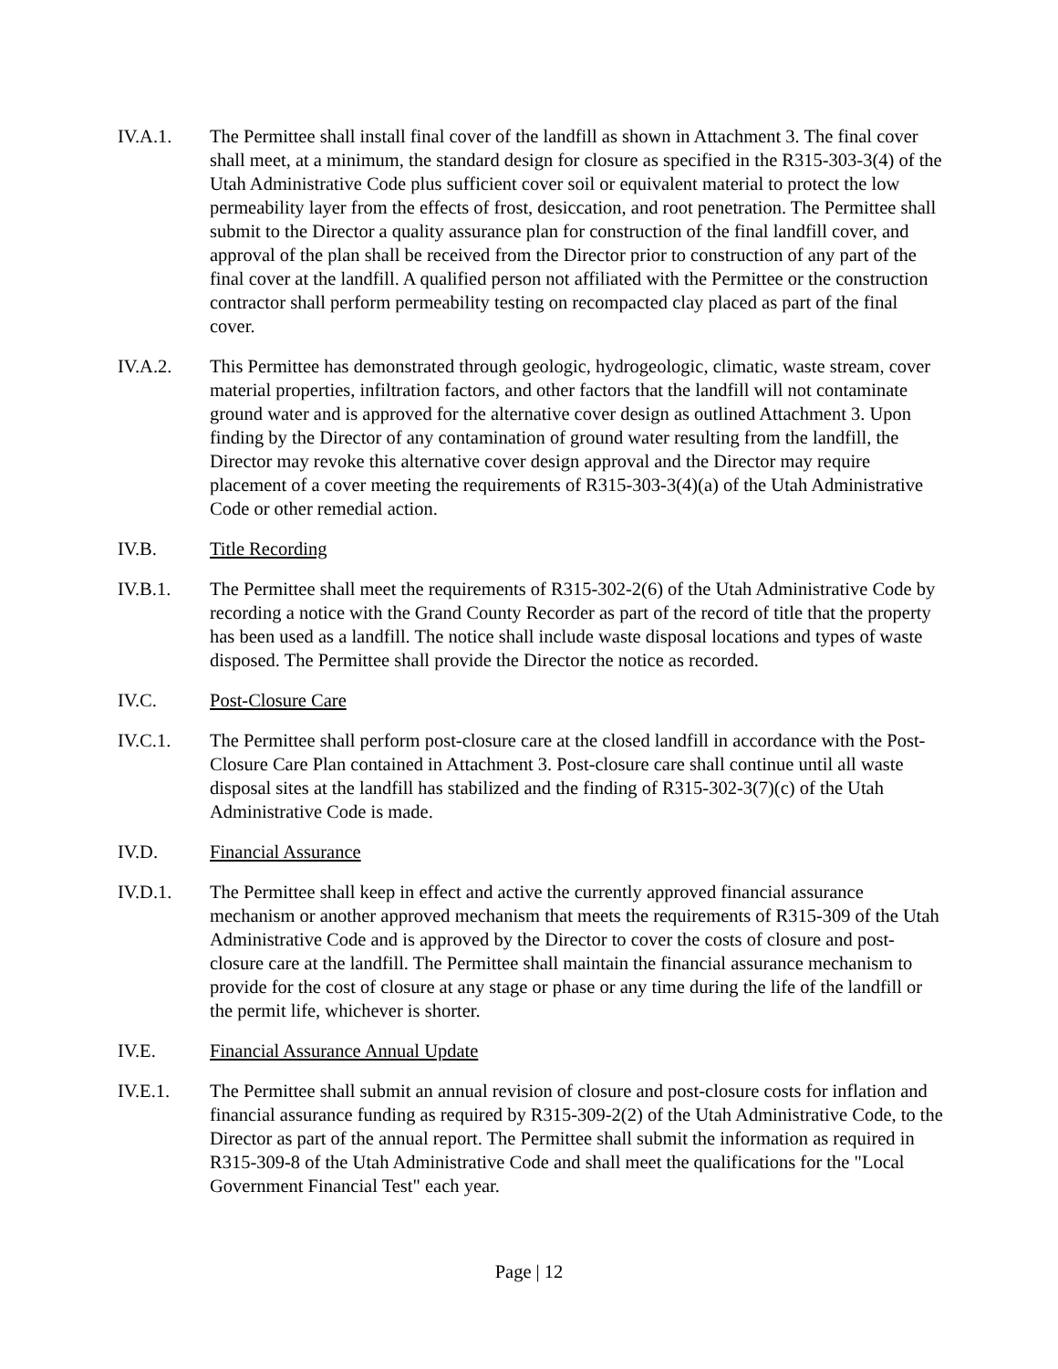IV.A.1. The Permittee shall install final cover of the landfill as shown in Attachment 3. The final cover shall meet, at a minimum, the standard design for closure as specified in the R315-303-3(4) of the Utah Administrative Code plus sufficient cover soil or equivalent material to protect the low permeability layer from the effects of frost, desiccation, and root penetration. The Permittee shall submit to the Director a quality assurance plan for construction of the final landfill cover, and approval of the plan shall be received from the Director prior to construction of any part of the final cover at the landfill. A qualified person not affiliated with the Permittee or the construction contractor shall perform permeability testing on recompacted clay placed as part of the final cover.
IV.A.2. This Permittee has demonstrated through geologic, hydrogeologic, climatic, waste stream, cover material properties, infiltration factors, and other factors that the landfill will not contaminate ground water and is approved for the alternative cover design as outlined Attachment 3. Upon finding by the Director of any contamination of ground water resulting from the landfill, the Director may revoke this alternative cover design approval and the Director may require placement of a cover meeting the requirements of R315-303-3(4)(a) of the Utah Administrative Code or other remedial action.
IV.B. Title Recording
IV.B.1. The Permittee shall meet the requirements of R315-302-2(6) of the Utah Administrative Code by recording a notice with the Grand County Recorder as part of the record of title that the property has been used as a landfill. The notice shall include waste disposal locations and types of waste disposed. The Permittee shall provide the Director the notice as recorded.
IV.C. Post-Closure Care
IV.C.1. The Permittee shall perform post-closure care at the closed landfill in accordance with the Post-Closure Care Plan contained in Attachment 3. Post-closure care shall continue until all waste disposal sites at the landfill has stabilized and the finding of R315-302-3(7)(c) of the Utah Administrative Code is made.
IV.D. Financial Assurance
IV.D.1. The Permittee shall keep in effect and active the currently approved financial assurance mechanism or another approved mechanism that meets the requirements of R315-309 of the Utah Administrative Code and is approved by the Director to cover the costs of closure and post-closure care at the landfill. The Permittee shall maintain the financial assurance mechanism to provide for the cost of closure at any stage or phase or any time during the life of the landfill or the permit life, whichever is shorter.
IV.E. Financial Assurance Annual Update
IV.E.1. The Permittee shall submit an annual revision of closure and post-closure costs for inflation and financial assurance funding as required by R315-309-2(2) of the Utah Administrative Code, to the Director as part of the annual report. The Permittee shall submit the information as required in R315-309-8 of the Utah Administrative Code and shall meet the qualifications for the "Local Government Financial Test" each year.
Page | 12